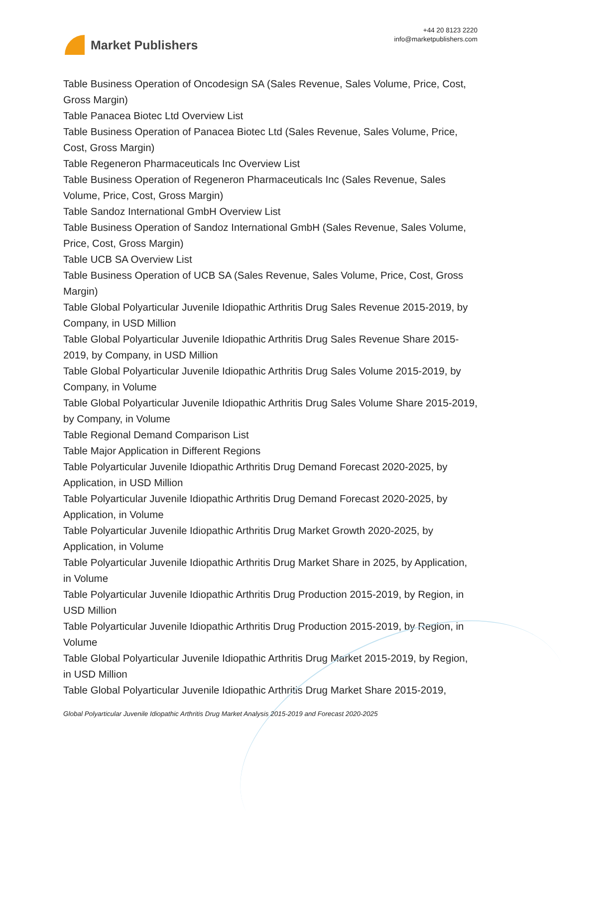Market Publishers
+44 20 8123 2220
info@marketpublishers.com
Table Business Operation of Oncodesign SA (Sales Revenue, Sales Volume, Price, Cost, Gross Margin)
Table Panacea Biotec Ltd Overview List
Table Business Operation of Panacea Biotec Ltd (Sales Revenue, Sales Volume, Price, Cost, Gross Margin)
Table Regeneron Pharmaceuticals Inc Overview List
Table Business Operation of Regeneron Pharmaceuticals Inc (Sales Revenue, Sales Volume, Price, Cost, Gross Margin)
Table Sandoz International GmbH Overview List
Table Business Operation of Sandoz International GmbH (Sales Revenue, Sales Volume, Price, Cost, Gross Margin)
Table UCB SA Overview List
Table Business Operation of UCB SA (Sales Revenue, Sales Volume, Price, Cost, Gross Margin)
Table Global Polyarticular Juvenile Idiopathic Arthritis Drug Sales Revenue 2015-2019, by Company, in USD Million
Table Global Polyarticular Juvenile Idiopathic Arthritis Drug Sales Revenue Share 2015-2019, by Company, in USD Million
Table Global Polyarticular Juvenile Idiopathic Arthritis Drug Sales Volume 2015-2019, by Company, in Volume
Table Global Polyarticular Juvenile Idiopathic Arthritis Drug Sales Volume Share 2015-2019, by Company, in Volume
Table Regional Demand Comparison List
Table Major Application in Different Regions
Table Polyarticular Juvenile Idiopathic Arthritis Drug Demand Forecast 2020-2025, by Application, in USD Million
Table Polyarticular Juvenile Idiopathic Arthritis Drug Demand Forecast 2020-2025, by Application, in Volume
Table Polyarticular Juvenile Idiopathic Arthritis Drug Market Growth 2020-2025, by Application, in Volume
Table Polyarticular Juvenile Idiopathic Arthritis Drug Market Share in 2025, by Application, in Volume
Table Polyarticular Juvenile Idiopathic Arthritis Drug Production 2015-2019, by Region, in USD Million
Table Polyarticular Juvenile Idiopathic Arthritis Drug Production 2015-2019, by Region, in Volume
Table Global Polyarticular Juvenile Idiopathic Arthritis Drug Market 2015-2019, by Region, in USD Million
Table Global Polyarticular Juvenile Idiopathic Arthritis Drug Market Share 2015-2019,
Global Polyarticular Juvenile Idiopathic Arthritis Drug Market Analysis 2015-2019 and Forecast 2020-2025